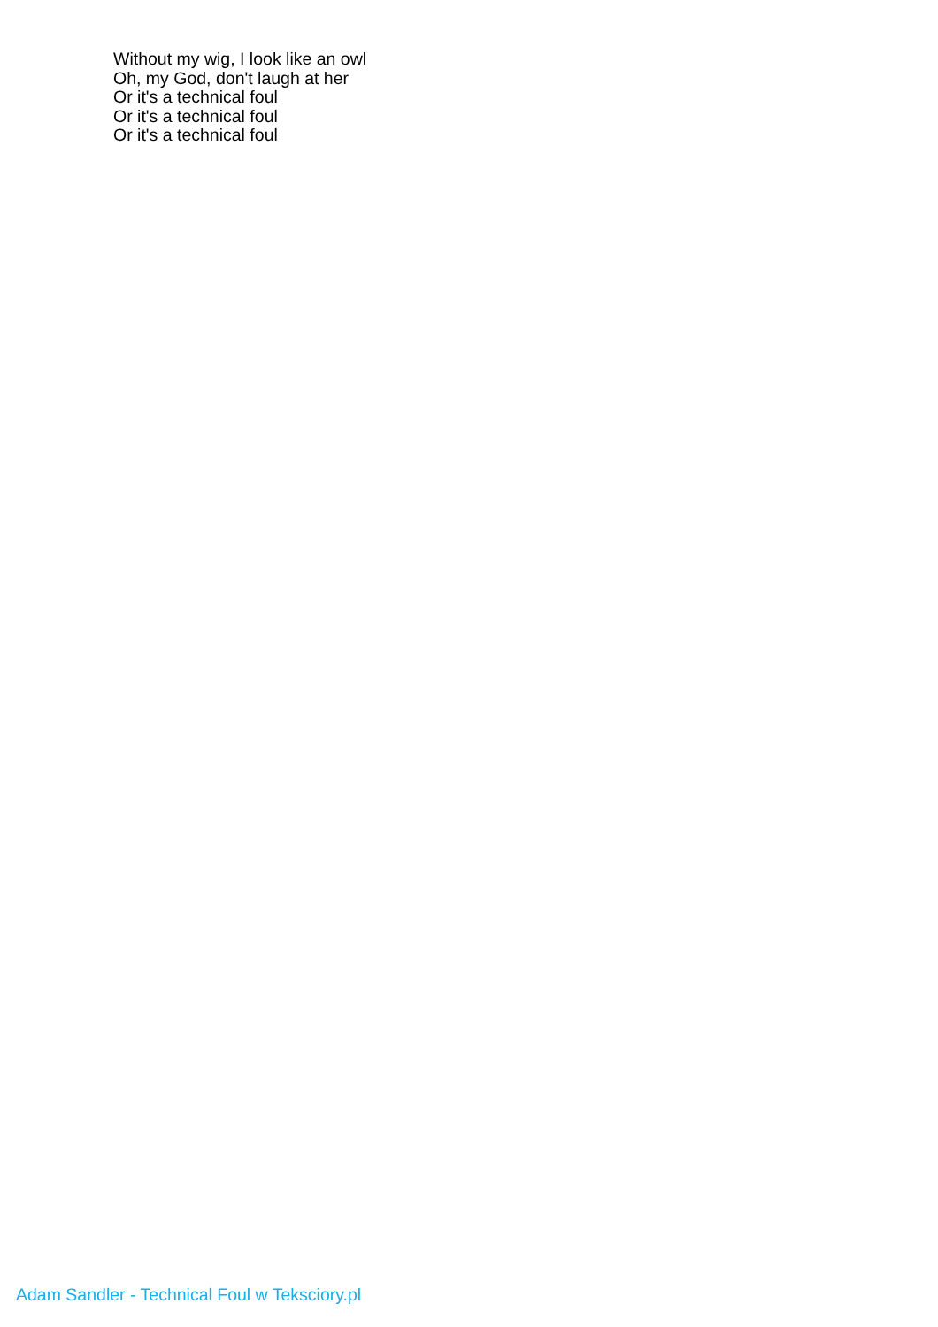Without my wig, I look like an owl
Oh, my God, don't laugh at her
Or it's a technical foul
Or it's a technical foul
Or it's a technical foul
Adam Sandler - Technical Foul w Teksciory.pl